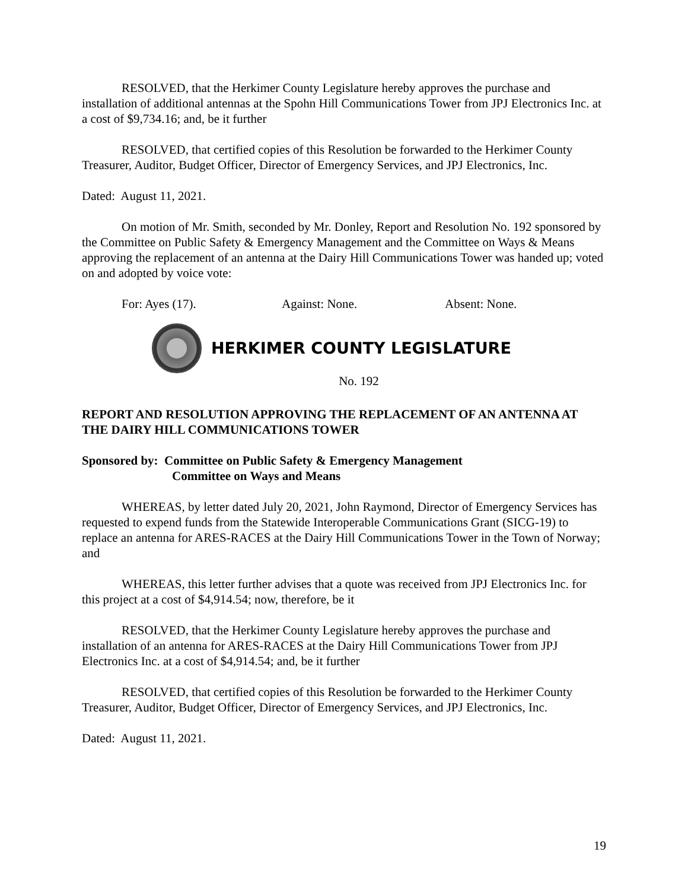RESOLVED, that the Herkimer County Legislature hereby approves the purchase and installation of additional antennas at the Spohn Hill Communications Tower from JPJ Electronics Inc. at a cost of $9,734.16; and, be it further
RESOLVED, that certified copies of this Resolution be forwarded to the Herkimer County Treasurer, Auditor, Budget Officer, Director of Emergency Services, and JPJ Electronics, Inc.
Dated: August 11, 2021.
On motion of Mr. Smith, seconded by Mr. Donley, Report and Resolution No. 192 sponsored by the Committee on Public Safety & Emergency Management and the Committee on Ways & Means approving the replacement of an antenna at the Dairy Hill Communications Tower was handed up; voted on and adopted by voice vote:
For: Ayes (17). Against: None. Absent: None.
HERKIMER COUNTY LEGISLATURE
No. 192
REPORT AND RESOLUTION APPROVING THE REPLACEMENT OF AN ANTENNA AT THE DAIRY HILL COMMUNICATIONS TOWER
Sponsored by: Committee on Public Safety & Emergency Management
Committee on Ways and Means
WHEREAS, by letter dated July 20, 2021, John Raymond, Director of Emergency Services has requested to expend funds from the Statewide Interoperable Communications Grant (SICG-19) to replace an antenna for ARES-RACES at the Dairy Hill Communications Tower in the Town of Norway; and
WHEREAS, this letter further advises that a quote was received from JPJ Electronics Inc. for this project at a cost of $4,914.54; now, therefore, be it
RESOLVED, that the Herkimer County Legislature hereby approves the purchase and installation of an antenna for ARES-RACES at the Dairy Hill Communications Tower from JPJ Electronics Inc. at a cost of $4,914.54; and, be it further
RESOLVED, that certified copies of this Resolution be forwarded to the Herkimer County Treasurer, Auditor, Budget Officer, Director of Emergency Services, and JPJ Electronics, Inc.
Dated: August 11, 2021.
19